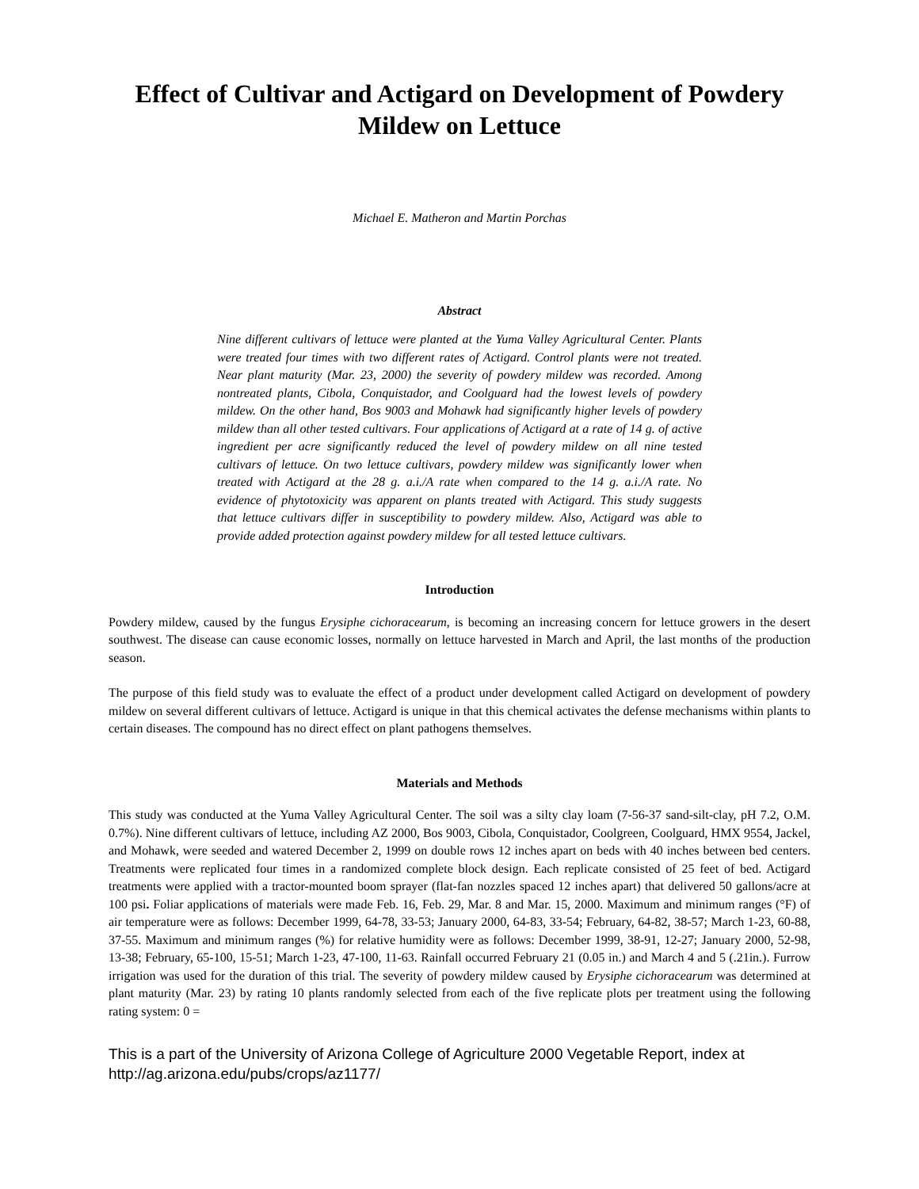Effect of Cultivar and Actigard on Development of Powdery Mildew on Lettuce
Michael E. Matheron and Martin Porchas
Abstract
Nine different cultivars of lettuce were planted at the Yuma Valley Agricultural Center. Plants were treated four times with two different rates of Actigard. Control plants were not treated. Near plant maturity (Mar. 23, 2000) the severity of powdery mildew was recorded. Among nontreated plants, Cibola, Conquistador, and Coolguard had the lowest levels of powdery mildew. On the other hand, Bos 9003 and Mohawk had significantly higher levels of powdery mildew than all other tested cultivars. Four applications of Actigard at a rate of 14 g. of active ingredient per acre significantly reduced the level of powdery mildew on all nine tested cultivars of lettuce. On two lettuce cultivars, powdery mildew was significantly lower when treated with Actigard at the 28 g. a.i./A rate when compared to the 14 g. a.i./A rate. No evidence of phytotoxicity was apparent on plants treated with Actigard. This study suggests that lettuce cultivars differ in susceptibility to powdery mildew. Also, Actigard was able to provide added protection against powdery mildew for all tested lettuce cultivars.
Introduction
Powdery mildew, caused by the fungus Erysiphe cichoracearum, is becoming an increasing concern for lettuce growers in the desert southwest. The disease can cause economic losses, normally on lettuce harvested in March and April, the last months of the production season.
The purpose of this field study was to evaluate the effect of a product under development called Actigard on development of powdery mildew on several different cultivars of lettuce. Actigard is unique in that this chemical activates the defense mechanisms within plants to certain diseases. The compound has no direct effect on plant pathogens themselves.
Materials and Methods
This study was conducted at the Yuma Valley Agricultural Center. The soil was a silty clay loam (7-56-37 sand-silt-clay, pH 7.2, O.M. 0.7%). Nine different cultivars of lettuce, including AZ 2000, Bos 9003, Cibola, Conquistador, Coolgreen, Coolguard, HMX 9554, Jackel, and Mohawk, were seeded and watered December 2, 1999 on double rows 12 inches apart on beds with 40 inches between bed centers. Treatments were replicated four times in a randomized complete block design. Each replicate consisted of 25 feet of bed. Actigard treatments were applied with a tractor-mounted boom sprayer (flat-fan nozzles spaced 12 inches apart) that delivered 50 gallons/acre at 100 psi. Foliar applications of materials were made Feb. 16, Feb. 29, Mar. 8 and Mar. 15, 2000. Maximum and minimum ranges (°F) of air temperature were as follows: December 1999, 64-78, 33-53; January 2000, 64-83, 33-54; February, 64-82, 38-57; March 1-23, 60-88, 37-55. Maximum and minimum ranges (%) for relative humidity were as follows: December 1999, 38-91, 12-27; January 2000, 52-98, 13-38; February, 65-100, 15-51; March 1-23, 47-100, 11-63. Rainfall occurred February 21 (0.05 in.) and March 4 and 5 (.21in.). Furrow irrigation was used for the duration of this trial. The severity of powdery mildew caused by Erysiphe cichoracearum was determined at plant maturity (Mar. 23) by rating 10 plants randomly selected from each of the five replicate plots per treatment using the following rating system: 0 =
This is a part of the University of Arizona College of Agriculture 2000 Vegetable Report, index at http://ag.arizona.edu/pubs/crops/az1177/